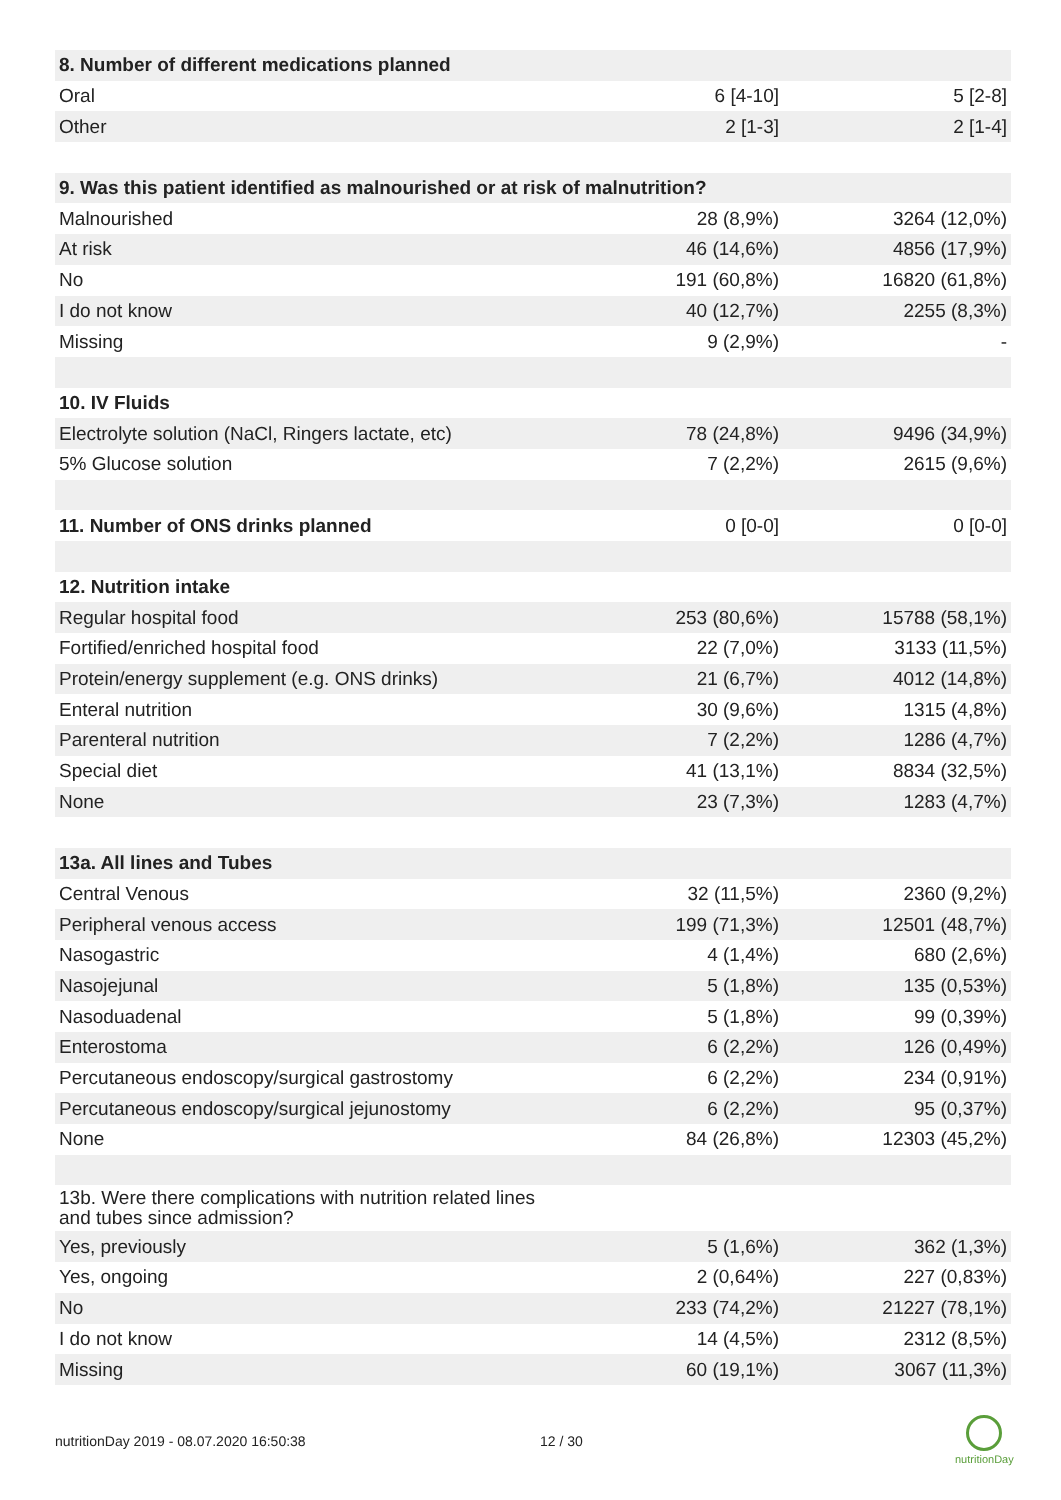| 8. Number of different medications planned | | |
| Oral | 6 [4-10] | 5 [2-8] |
| Other | 2 [1-3] | 2 [1-4] |
| 9. Was this patient identified as malnourished or at risk of malnutrition? | | |
| Malnourished | 28 (8,9%) | 3264 (12,0%) |
| At risk | 46 (14,6%) | 4856 (17,9%) |
| No | 191 (60,8%) | 16820 (61,8%) |
| I do not know | 40 (12,7%) | 2255 (8,3%) |
| Missing | 9 (2,9%) | - |
| 10. IV Fluids | | |
| Electrolyte solution (NaCl, Ringers lactate, etc) | 78 (24,8%) | 9496 (34,9%) |
| 5% Glucose solution | 7 (2,2%) | 2615 (9,6%) |
| 11. Number of ONS drinks planned | 0 [0-0] | 0 [0-0] |
| 12. Nutrition intake | | |
| Regular hospital food | 253 (80,6%) | 15788 (58,1%) |
| Fortified/enriched hospital food | 22 (7,0%) | 3133 (11,5%) |
| Protein/energy supplement (e.g. ONS drinks) | 21 (6,7%) | 4012 (14,8%) |
| Enteral nutrition | 30 (9,6%) | 1315 (4,8%) |
| Parenteral nutrition | 7 (2,2%) | 1286 (4,7%) |
| Special diet | 41 (13,1%) | 8834 (32,5%) |
| None | 23 (7,3%) | 1283 (4,7%) |
| 13a. All lines and Tubes | | |
| Central Venous | 32 (11,5%) | 2360 (9,2%) |
| Peripheral venous access | 199 (71,3%) | 12501 (48,7%) |
| Nasogastric | 4 (1,4%) | 680 (2,6%) |
| Nasojejunal | 5 (1,8%) | 135 (0,53%) |
| Nasoduadenal | 5 (1,8%) | 99 (0,39%) |
| Enterostoma | 6 (2,2%) | 126 (0,49%) |
| Percutaneous endoscopy/surgical gastrostomy | 6 (2,2%) | 234 (0,91%) |
| Percutaneous endoscopy/surgical jejunostomy | 6 (2,2%) | 95 (0,37%) |
| None | 84 (26,8%) | 12303 (45,2%) |
| 13b. Were there complications with nutrition related lines and tubes since admission? | | |
| Yes, previously | 5 (1,6%) | 362 (1,3%) |
| Yes, ongoing | 2 (0,64%) | 227 (0,83%) |
| No | 233 (74,2%) | 21227 (78,1%) |
| I do not know | 14 (4,5%) | 2312 (8,5%) |
| Missing | 60 (19,1%) | 3067 (11,3%) |
nutritionDay 2019 - 08.07.2020 16:50:38
12 / 30
nutritionDay